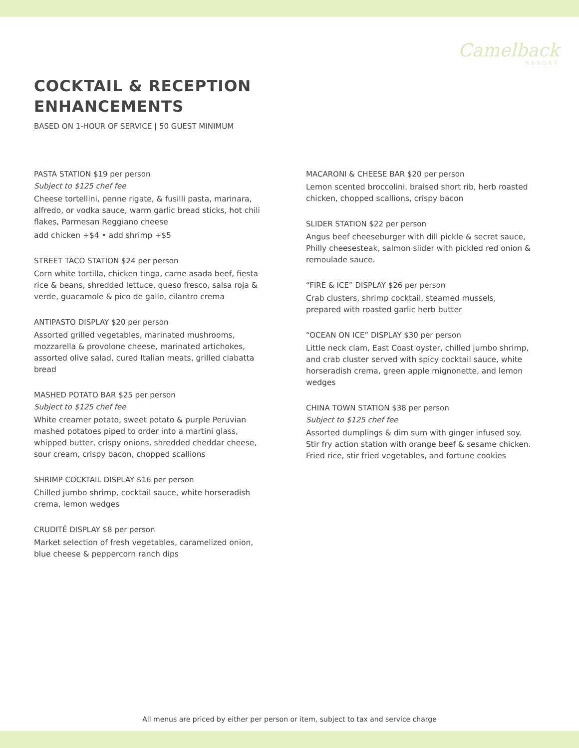Camelback
RESORT
COCKTAIL & RECEPTION
ENHANCEMENTS
BASED ON 1-HOUR OF SERVICE | 50 GUEST MINIMUM
PASTA STATION $19 per person
Subject to $125 chef fee
Cheese tortellini, penne rigate, & fusilli pasta, marinara, alfredo, or vodka sauce, warm garlic bread sticks, hot chili flakes, Parmesan Reggiano cheese
add chicken +$4 • add shrimp +$5
STREET TACO STATION $24 per person
Corn white tortilla, chicken tinga, carne asada beef, fiesta rice & beans, shredded lettuce, queso fresco, salsa roja & verde, guacamole & pico de gallo, cilantro crema
ANTIPASTO DISPLAY $20 per person
Assorted grilled vegetables, marinated mushrooms, mozzarella & provolone cheese, marinated artichokes, assorted olive salad, cured Italian meats, grilled ciabatta bread
MASHED POTATO BAR $25 per person
Subject to $125 chef fee
White creamer potato, sweet potato & purple Peruvian mashed potatoes piped to order into a martini glass, whipped butter, crispy onions, shredded cheddar cheese, sour cream, crispy bacon, chopped scallions
SHRIMP COCKTAIL DISPLAY $16 per person
Chilled jumbo shrimp, cocktail sauce, white horseradish crema, lemon wedges
CRUDITÉ DISPLAY $8 per person
Market selection of fresh vegetables, caramelized onion, blue cheese & peppercorn ranch dips
MACARONI & CHEESE BAR $20 per person
Lemon scented broccolini, braised short rib, herb roasted chicken, chopped scallions, crispy bacon
SLIDER STATION $22 per person
Angus beef cheeseburger with dill pickle & secret sauce, Philly cheesesteak, salmon slider with pickled red onion & remoulade sauce.
“FIRE & ICE” DISPLAY $26 per person
Crab clusters, shrimp cocktail, steamed mussels, prepared with roasted garlic herb butter
“OCEAN ON ICE” DISPLAY $30 per person
Little neck clam, East Coast oyster, chilled jumbo shrimp, and crab cluster served with spicy cocktail sauce, white horseradish crema, green apple mignonette, and lemon wedges
CHINA TOWN STATION $38 per person
Subject to $125 chef fee
Assorted dumplings & dim sum with ginger infused soy. Stir fry action station with orange beef & sesame chicken. Fried rice, stir fried vegetables, and fortune cookies
All menus are priced by either per person or item, subject to tax and service charge